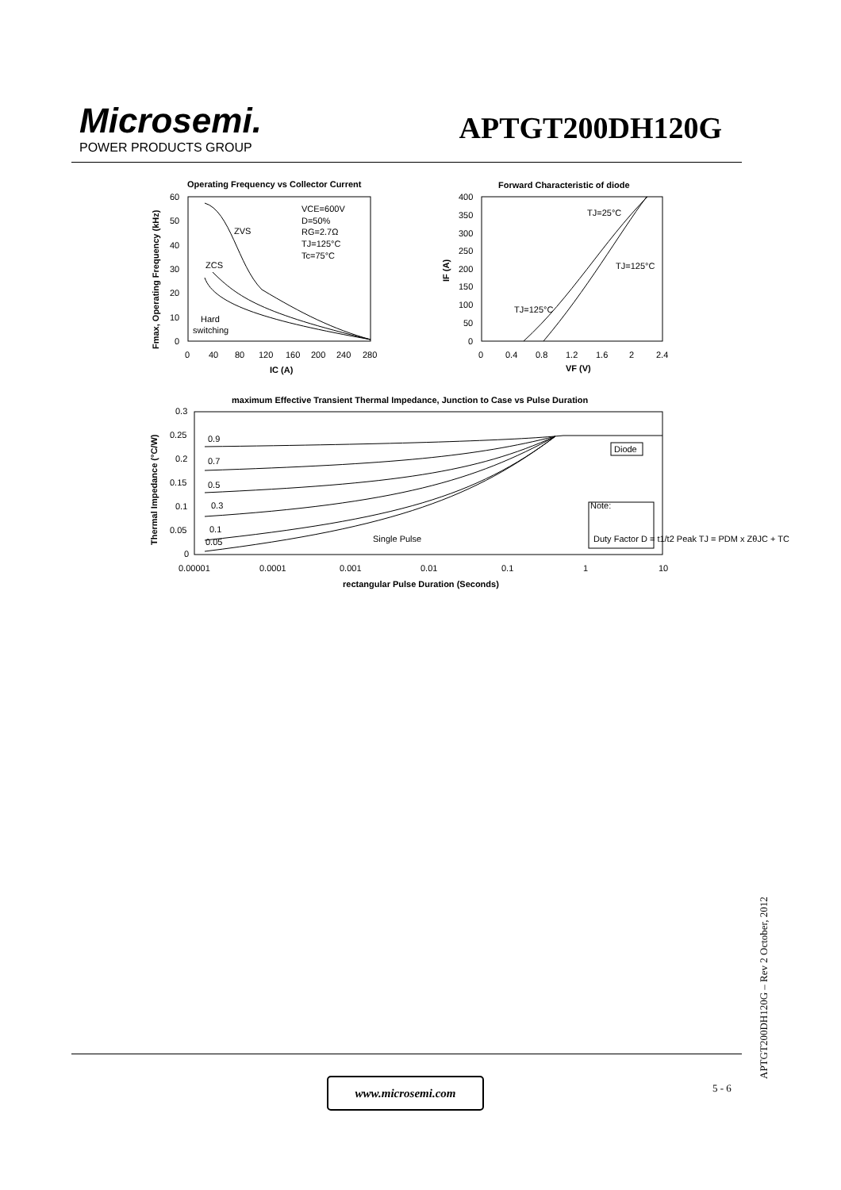Microsemi.
POWER PRODUCTS GROUP
APTGT200DH120G
Operating Frequency vs Collector Current
ZVS
ZCS
Hard
switching
VCE=600V
D=50%
RG=2.7Ω
TJ=125°C
Tc=75°C
60
50
40
30
20
10
0
0
40
80
120
160
200
240
280
IC (A)
Fmax, Operating Frequency (kHz)
Forward Characteristic of diode
TJ=25°C
TJ=125°C
TJ=125°C
400
350
300
250
200
150
100
50
0
0
0.4
0.8
1.2
1.6
2
2.4
VF (V)
IF (A)
maximum Effective Transient Thermal Impedance, Junction to Case vs Pulse Duration
0.9
0.7
0.5
0.3
0.1
0.05
Single Pulse
Diode
Note:
Duty Factor D = t1/t2 Peak TJ = PDM x ZθJC + TC
0.3
0.25
0.2
0.15
0.1
0.05
0
0.00001
0.0001
0.001
0.01
0.1
1
10
rectangular Pulse Duration (Seconds)
Thermal Impedance (°C/W)
www.microsemi.com 5 - 6 APTGT200DH120G – Rev 2 October, 2012